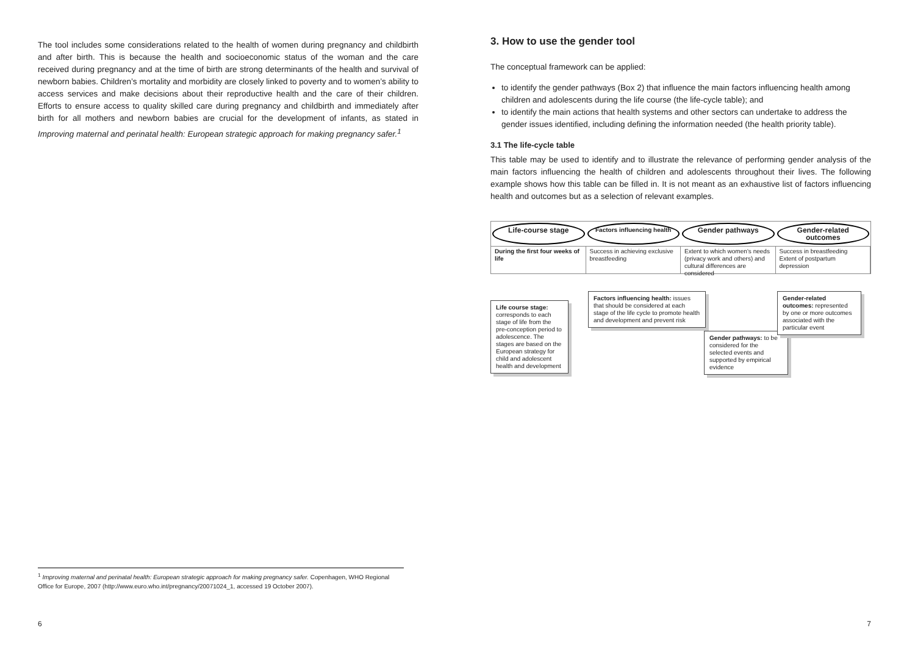The tool includes some considerations related to the health of women during pregnancy and childbirth and after birth. This is because the health and socioeconomic status of the woman and the care received during pregnancy and at the time of birth are strong determinants of the health and survival of newborn babies. Children’s mortality and morbidity are closely linked to poverty and to women’s ability to access services and make decisions about their reproductive health and the care of their children. Efforts to ensure access to quality skilled care during pregnancy and childbirth and immediately after birth for all mothers and newborn babies are crucial for the development of infants, as stated in Improving maternal and perinatal health: European strategic approach for making pregnancy safer.<sup>1</sup>
<sup>1</sup> Improving maternal and perinatal health: European strategic approach for making pregnancy safer. Copenhagen, WHO Regional Office for Europe, 2007 (http://www.euro.who.int/pregnancy/20071024_1, accessed 19 October 2007).
6
3. How to use the gender tool
The conceptual framework can be applied:
to identify the gender pathways (Box 2) that influence the main factors influencing health among children and adolescents during the life course (the life-cycle table); and
to identify the main actions that health systems and other sectors can undertake to address the gender issues identified, including defining the information needed (the health priority table).
3.1 The life-cycle table
This table may be used to identify and to illustrate the relevance of performing gender analysis of the main factors influencing the health of children and adolescents throughout their lives. The following example shows how this table can be filled in. It is not meant as an exhaustive list of factors influencing health and outcomes but as a selection of relevant examples.
Life-course stage
Factors influencing health
Gender pathways Gender-related outcomes
During the first four weeks of life
Success in achieving exclusive breastfeeding
Extent to which women’s needs (privacy work and others) and cultural differences are considered
Success in breastfeeding Extent of postpartum depression
Life course stage: corresponds to each stage of life from the pre-conception period to adolescence. The stages are based on the European strategy for child and adolescent health and development
Factors influencing health: issues that should be considered at each stage of the life cycle to promote health and development and prevent risk
Gender pathways: to be considered for the selected events and supported by empirical evidence
Gender-related outcomes: represented by one or more outcomes associated with the particular event
7